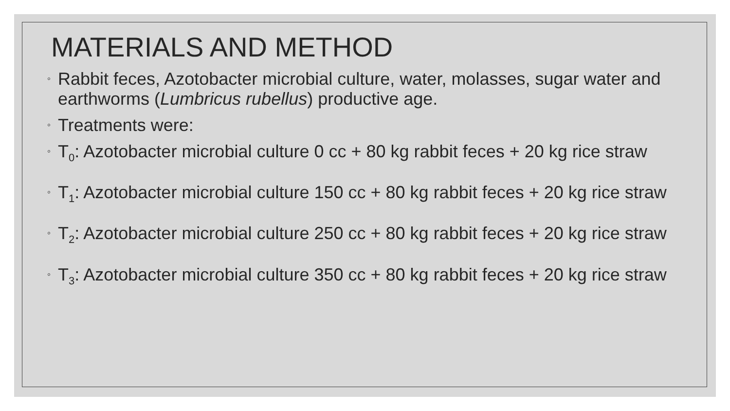MATERIALS AND METHOD
◦ Rabbit feces, Azotobacter microbial culture, water, molasses, sugar water and earthworms (Lumbricus rubellus) productive age.
◦ Treatments were:
◦ T<sub>0</sub>: Azotobacter microbial culture 0 cc + 80 kg rabbit feces + 20 kg rice straw
◦ T<sub>1</sub>: Azotobacter microbial culture 150 cc + 80 kg rabbit feces + 20 kg rice straw
◦ T<sub>2</sub>: Azotobacter microbial culture 250 cc + 80 kg rabbit feces + 20 kg rice straw
◦ T<sub>3</sub>: Azotobacter microbial culture 350 cc + 80 kg rabbit feces + 20 kg rice straw